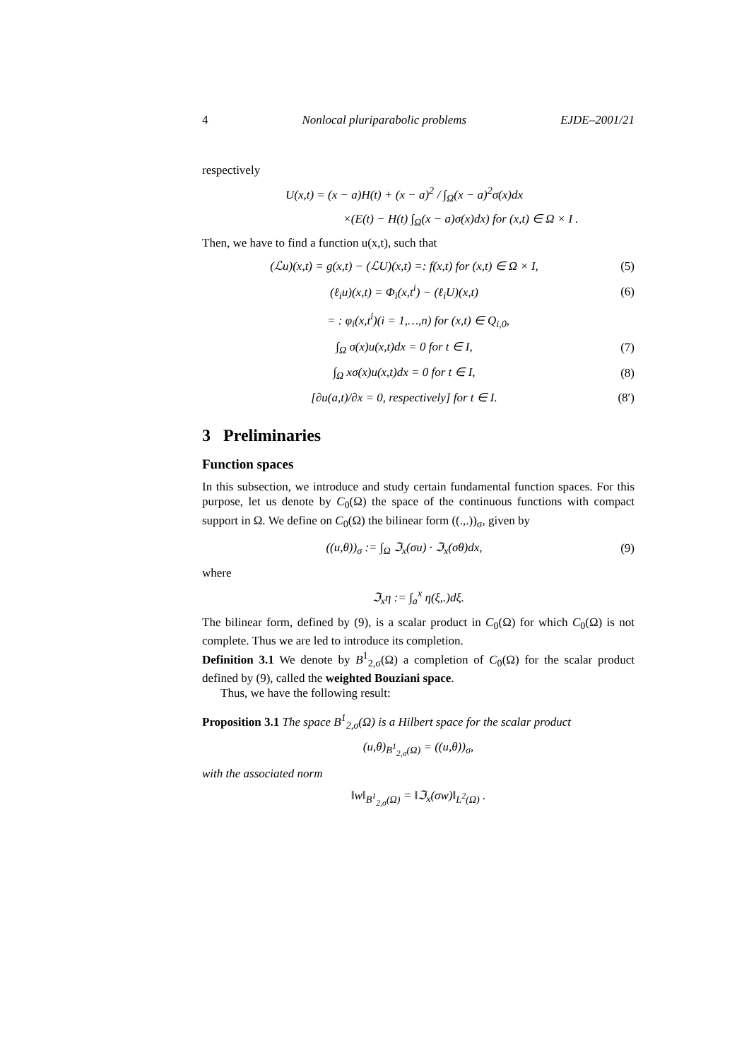4 Nonlocal pluriparabolic problems EJDE–2001/21
respectively
U(x,t) = (x − a)H(t) + (x − a)<sup>2</sup> / ∫<sub>Ω</sub>(x − a)<sup>2</sup>σ(x)dx
×(E(t) − H(t) ∫<sub>Ω</sub>(x − a)σ(x)dx) for (x,t) ∈ Ω × I .
Then, we have to find a function u(x,t), such that
(ℒu)(x,t) = g(x,t) − (ℒU)(x,t) =: f(x,t) for (x,t) ∈ Ω × I, (5)
(ℓ<sub>i</sub>u)(x,t) = Φ<sub>i</sub>(x,t<sup>i</sup>) − (ℓ<sub>i</sub>U)(x,t) (6)
= : φ<sub>i</sub>(x,t<sup>i</sup>)(i = 1,…,n) for (x,t) ∈ Q<sub>i,0</sub>,
∫<sub>Ω</sub> σ(x)u(x,t)dx = 0 for t ∈ I, (7)
∫<sub>Ω</sub> xσ(x)u(x,t)dx = 0 for t ∈ I, (8)
[∂u(a,t)/∂x = 0, respectively] for t ∈ I. (8′)
3 Preliminaries
Function spaces
In this subsection, we introduce and study certain fundamental function spaces. For this purpose, let us denote by C<sub>0</sub>(Ω) the space of the continuous functions with compact support in Ω. We define on C<sub>0</sub>(Ω) the bilinear form ((.,.))<sub>σ</sub>, given by
((u,θ))<sub>σ</sub> := ∫<sub>Ω</sub> ℑ<sub>x</sub>(σu) · ℑ<sub>x</sub>(σθ)dx, (9)
where
ℑ<sub>x</sub>η := ∫<sub>a</sub><sup>x</sup> η(ξ,.)dξ.
The bilinear form, defined by (9), is a scalar product in C<sub>0</sub>(Ω) for which C<sub>0</sub>(Ω) is not complete. Thus we are led to introduce its completion.
Definition 3.1 We denote by B<sup>1</sup><sub>2,σ</sub>(Ω) a completion of C<sub>0</sub>(Ω) for the scalar product defined by (9), called the weighted Bouziani space.
Thus, we have the following result:
Proposition 3.1 The space B<sup>1</sup><sub>2,σ</sub>(Ω) is a Hilbert space for the scalar product
(u,θ)<sub>B<sup>1</sup><sub>2,σ</sub>(Ω)</sub> = ((u,θ))<sub>σ</sub>,
with the associated norm
‖w‖<sub>B<sup>1</sup><sub>2,σ</sub>(Ω)</sub> = ‖ℑ<sub>x</sub>(σw)‖<sub>L<sup>2</sup>(Ω)</sub> .